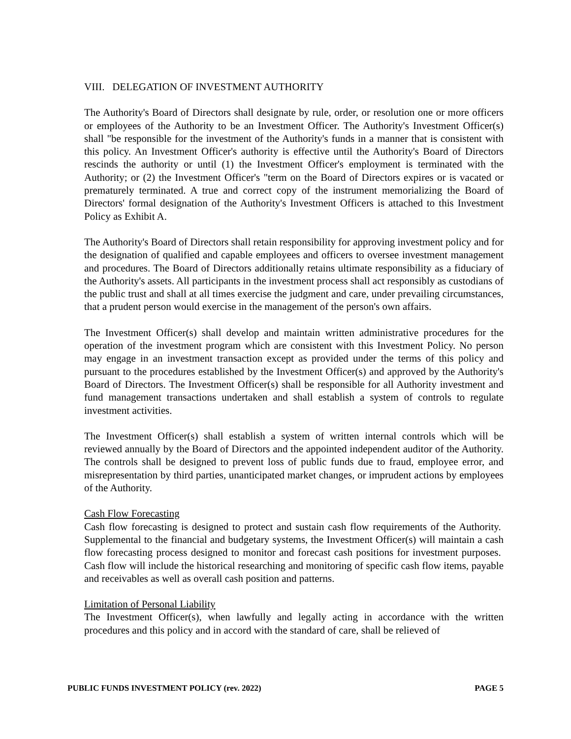VIII. DELEGATION OF INVESTMENT AUTHORITY
The Authority's Board of Directors shall designate by rule, order, or resolution one or more officers or employees of the Authority to be an Investment Officer. The Authority's Investment Officer(s) shall "be responsible for the investment of the Authority's funds in a manner that is consistent with this policy. An Investment Officer's authority is effective until the Authority's Board of Directors rescinds the authority or until (1) the Investment Officer's employment is terminated with the Authority; or (2) the Investment Officer's "term on the Board of Directors expires or is vacated or prematurely terminated. A true and correct copy of the instrument memorializing the Board of Directors' formal designation of the Authority's Investment Officers is attached to this Investment Policy as Exhibit A.
The Authority's Board of Directors shall retain responsibility for approving investment policy and for the designation of qualified and capable employees and officers to oversee investment management and procedures. The Board of Directors additionally retains ultimate responsibility as a fiduciary of the Authority's assets. All participants in the investment process shall act responsibly as custodians of the public trust and shall at all times exercise the judgment and care, under prevailing circumstances, that a prudent person would exercise in the management of the person's own affairs.
The Investment Officer(s) shall develop and maintain written administrative procedures for the operation of the investment program which are consistent with this Investment Policy. No person may engage in an investment transaction except as provided under the terms of this policy and pursuant to the procedures established by the Investment Officer(s) and approved by the Authority's Board of Directors. The Investment Officer(s) shall be responsible for all Authority investment and fund management transactions undertaken and shall establish a system of controls to regulate investment activities.
The Investment Officer(s) shall establish a system of written internal controls which will be reviewed annually by the Board of Directors and the appointed independent auditor of the Authority. The controls shall be designed to prevent loss of public funds due to fraud, employee error, and misrepresentation by third parties, unanticipated market changes, or imprudent actions by employees of the Authority.
Cash Flow Forecasting
Cash flow forecasting is designed to protect and sustain cash flow requirements of the Authority. Supplemental to the financial and budgetary systems, the Investment Officer(s) will maintain a cash flow forecasting process designed to monitor and forecast cash positions for investment purposes. Cash flow will include the historical researching and monitoring of specific cash flow items, payable and receivables as well as overall cash position and patterns.
Limitation of Personal Liability
The Investment Officer(s), when lawfully and legally acting in accordance with the written procedures and this policy and in accord with the standard of care, shall be relieved of
PUBLIC FUNDS INVESTMENT POLICY (rev. 2022) PAGE 5